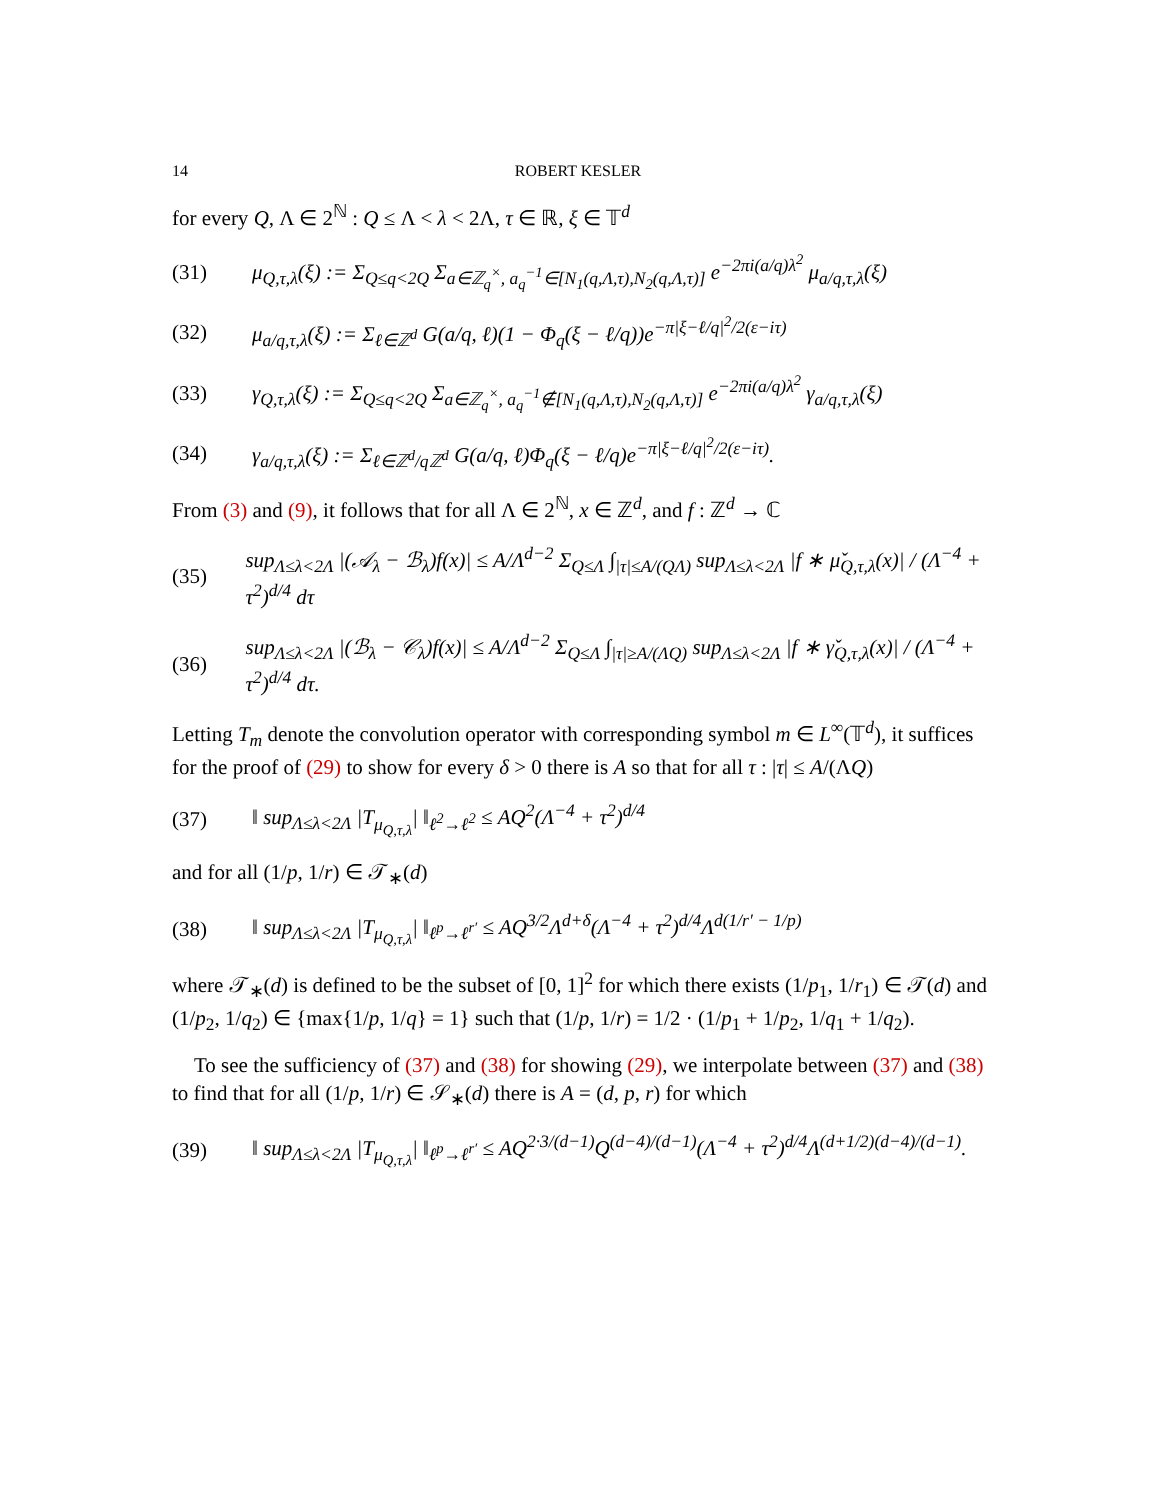14 ROBERT KESLER
for every Q, Λ ∈ 2<sup>ℕ</sup> : Q ≤ Λ < λ < 2Λ, τ ∈ ℝ, ξ ∈ 𝕋<sup>d</sup>
(31) μ<sub>Q,τ,λ</sub>(ξ) := Σ<sub>Q≤q<2Q</sub> Σ<sub>a∈ℤ<sub>q</sub><sup>×</sup>, a<sub>q</sub><sup>−1</sup>∈[N<sub>1</sub>(q,Λ,τ),N<sub>2</sub>(q,Λ,τ)]</sub> e<sup>−2πi(a/q)λ<sup>2</sup></sup> μ<sub>a/q,τ,λ</sub>(ξ)
(32) μ<sub>a/q,τ,λ</sub>(ξ) := Σ<sub>ℓ∈ℤ<sup>d</sup></sub> G(a/q, ℓ)(1 − Φ<sub>q</sub>(ξ − ℓ/q))e<sup>−π|ξ−ℓ/q|<sup>2</sup>/2(ε−iτ)</sup>
(33) γ<sub>Q,τ,λ</sub>(ξ) := Σ<sub>Q≤q<2Q</sub> Σ<sub>a∈ℤ<sub>q</sub><sup>×</sup>, a<sub>q</sub><sup>−1</sup>∉[N<sub>1</sub>(q,Λ,τ),N<sub>2</sub>(q,Λ,τ)]</sub> e<sup>−2πi(a/q)λ<sup>2</sup></sup> γ<sub>a/q,τ,λ</sub>(ξ)
(34) γ<sub>a/q,τ,λ</sub>(ξ) := Σ<sub>ℓ∈ℤ<sup>d</sup>/qℤ<sup>d</sup></sub> G(a/q, ℓ)Φ<sub>q</sub>(ξ − ℓ/q)e<sup>−π|ξ−ℓ/q|<sup>2</sup>/2(ε−iτ)</sup>.
From (3) and (9), it follows that for all Λ ∈ 2<sup>ℕ</sup>, x ∈ ℤ<sup>d</sup>, and f : ℤ<sup>d</sup> → ℂ
(35) sup<sub>Λ≤λ<2Λ</sub> |(𝒜<sub>λ</sub> − ℬ<sub>λ</sub>)f(x)| ≤ A/Λ<sup>d−2</sup> Σ<sub>Q≤Λ</sub> ∫<sub>|τ|≤A/(QΛ)</sub> sup<sub>Λ≤λ<2Λ</sub> |f ∗ μ̌<sub>Q,τ,λ</sub>(x)| / (Λ<sup>−4</sup> + τ<sup>2</sup>)<sup>d/4</sup> dτ
(36) sup<sub>Λ≤λ<2Λ</sub> |(ℬ<sub>λ</sub> − 𝒞<sub>λ</sub>)f(x)| ≤ A/Λ<sup>d−2</sup> Σ<sub>Q≤Λ</sub> ∫<sub>|τ|≥A/(ΛQ)</sub> sup<sub>Λ≤λ<2Λ</sub> |f ∗ γ̌<sub>Q,τ,λ</sub>(x)| / (Λ<sup>−4</sup> + τ<sup>2</sup>)<sup>d/4</sup> dτ.
Letting T<sub>m</sub> denote the convolution operator with corresponding symbol m ∈ L<sup>∞</sup>(𝕋<sup>d</sup>), it suffices for the proof of (29) to show for every δ > 0 there is A so that for all τ : |τ| ≤ A/(ΛQ)
(37) ‖ sup<sub>Λ≤λ<2Λ</sub> |T<sub>μ<sub>Q,τ,λ</sub></sub>| ‖<sub>ℓ<sup>2</sup>→ℓ<sup>2</sup></sub> ≤ AQ<sup>2</sup>(Λ<sup>−4</sup> + τ<sup>2</sup>)<sup>d/4</sup>
and for all (1/p, 1/r) ∈ 𝒯<sub>∗</sub>(d)
(38) ‖ sup<sub>Λ≤λ<2Λ</sub> |T<sub>μ<sub>Q,τ,λ</sub></sub>| ‖<sub>ℓ<sup>p</sup>→ℓ<sup>r′</sup></sub> ≤ AQ<sup>3/2</sup>Λ<sup>d+δ</sup>(Λ<sup>−4</sup> + τ<sup>2</sup>)<sup>d/4</sup>Λ<sup>d(1/r′ − 1/p)</sup>
where 𝒯<sub>∗</sub>(d) is defined to be the subset of [0, 1]<sup>2</sup> for which there exists (1/p<sub>1</sub>, 1/r<sub>1</sub>) ∈ 𝒯(d) and (1/p<sub>2</sub>, 1/q<sub>2</sub>) ∈ {max{1/p, 1/q} = 1} such that (1/p, 1/r) = 1/2 · (1/p<sub>1</sub> + 1/p<sub>2</sub>, 1/q<sub>1</sub> + 1/q<sub>2</sub>).
To see the sufficiency of (37) and (38) for showing (29), we interpolate between (37) and (38) to find that for all (1/p, 1/r) ∈ 𝒮<sub>∗</sub>(d) there is A = (d, p, r) for which
(39) ‖ sup<sub>Λ≤λ<2Λ</sub> |T<sub>μ<sub>Q,τ,λ</sub></sub>| ‖<sub>ℓ<sup>p</sup>→ℓ<sup>r′</sup></sub> ≤ AQ<sup>2·3/(d−1)</sup>Q<sup>(d−4)/(d−1)</sup>(Λ<sup>−4</sup> + τ<sup>2</sup>)<sup>d/4</sup>Λ<sup>(d+1/2)(d−4)/(d−1)</sup>.